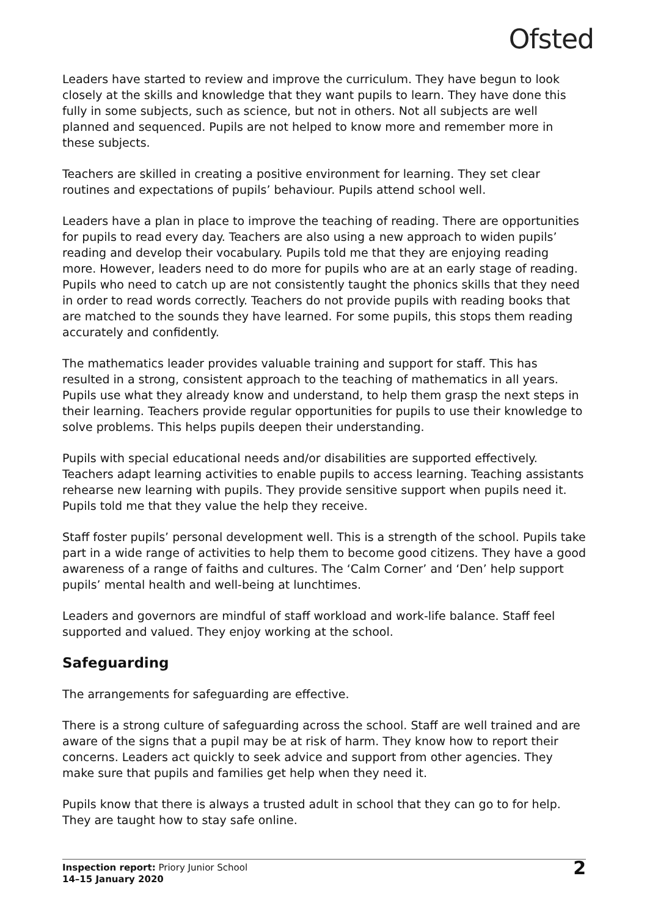Ofsted
Leaders have started to review and improve the curriculum. They have begun to look closely at the skills and knowledge that they want pupils to learn. They have done this fully in some subjects, such as science, but not in others. Not all subjects are well planned and sequenced. Pupils are not helped to know more and remember more in these subjects.
Teachers are skilled in creating a positive environment for learning. They set clear routines and expectations of pupils’ behaviour. Pupils attend school well.
Leaders have a plan in place to improve the teaching of reading. There are opportunities for pupils to read every day. Teachers are also using a new approach to widen pupils’ reading and develop their vocabulary. Pupils told me that they are enjoying reading more. However, leaders need to do more for pupils who are at an early stage of reading. Pupils who need to catch up are not consistently taught the phonics skills that they need in order to read words correctly. Teachers do not provide pupils with reading books that are matched to the sounds they have learned. For some pupils, this stops them reading accurately and confidently.
The mathematics leader provides valuable training and support for staff. This has resulted in a strong, consistent approach to the teaching of mathematics in all years. Pupils use what they already know and understand, to help them grasp the next steps in their learning. Teachers provide regular opportunities for pupils to use their knowledge to solve problems. This helps pupils deepen their understanding.
Pupils with special educational needs and/or disabilities are supported effectively. Teachers adapt learning activities to enable pupils to access learning. Teaching assistants rehearse new learning with pupils. They provide sensitive support when pupils need it. Pupils told me that they value the help they receive.
Staff foster pupils’ personal development well. This is a strength of the school. Pupils take part in a wide range of activities to help them to become good citizens. They have a good awareness of a range of faiths and cultures. The ‘Calm Corner’ and ‘Den’ help support pupils’ mental health and well-being at lunchtimes.
Leaders and governors are mindful of staff workload and work-life balance. Staff feel supported and valued. They enjoy working at the school.
Safeguarding
The arrangements for safeguarding are effective.
There is a strong culture of safeguarding across the school. Staff are well trained and are aware of the signs that a pupil may be at risk of harm. They know how to report their concerns. Leaders act quickly to seek advice and support from other agencies. They make sure that pupils and families get help when they need it.
Pupils know that there is always a trusted adult in school that they can go to for help. They are taught how to stay safe online.
Inspection report: Priory Junior School
14–15 January 2020
2